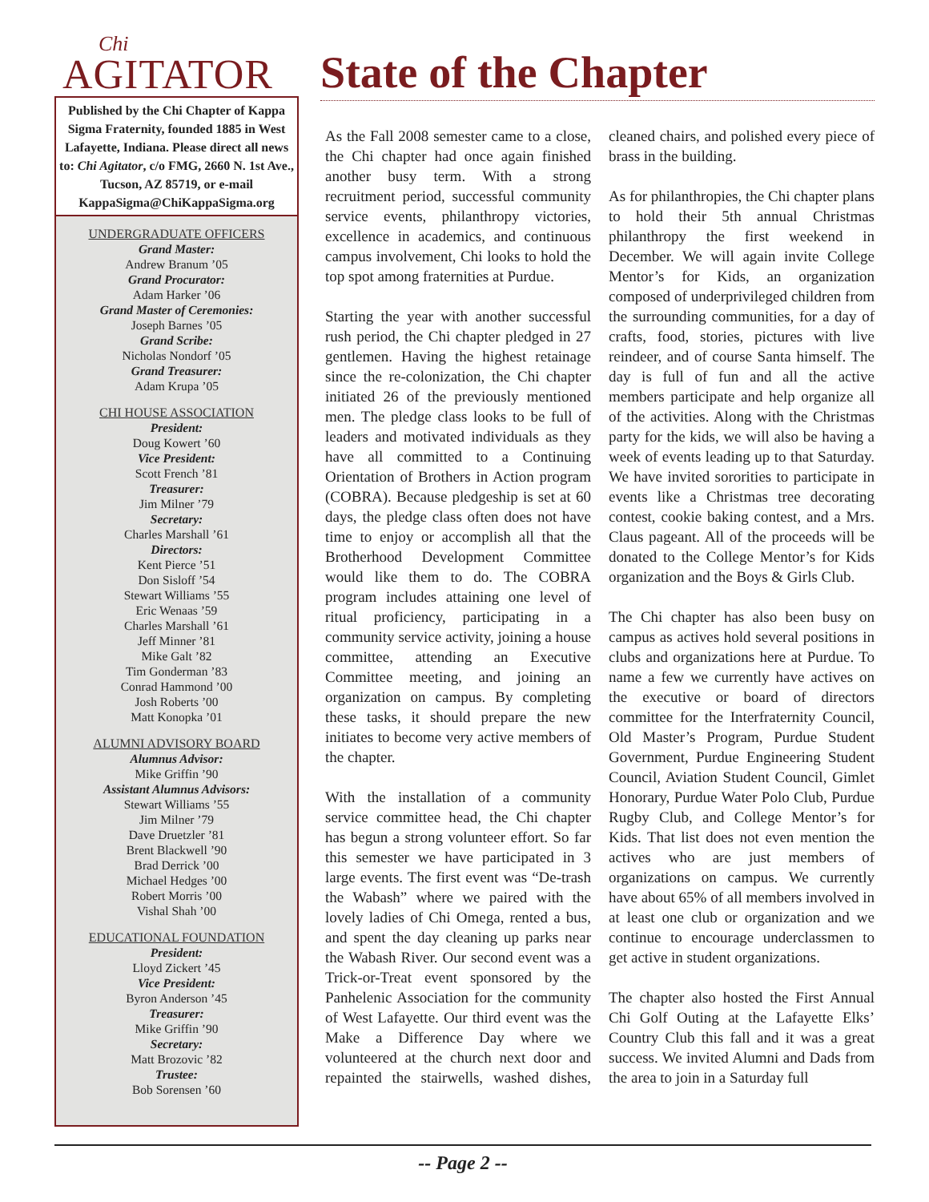Chi
AGITATOR
Published by the Chi Chapter of Kappa Sigma Fraternity, founded 1885 in West Lafayette, Indiana. Please direct all news to: Chi Agitator, c/o FMG, 2660 N. 1st Ave., Tucson, AZ 85719, or e-mail KappaSigma@ChiKappaSigma.org
UNDERGRADUATE OFFICERS
Grand Master:
Andrew Branum ’05
Grand Procurator:
Adam Harker ’06
Grand Master of Ceremonies:
Joseph Barnes ’05
Grand Scribe:
Nicholas Nondorf ’05
Grand Treasurer:
Adam Krupa ’05
CHI HOUSE ASSOCIATION
President:
Doug Kowert ’60
Vice President:
Scott French ’81
Treasurer:
Jim Milner ’79
Secretary:
Charles Marshall ’61
Directors:
Kent Pierce ’51
Don Sisloff ’54
Stewart Williams ’55
Eric Wenaas ’59
Charles Marshall ’61
Jeff Minner ’81
Mike Galt ’82
Tim Gonderman ’83
Conrad Hammond ’00
Josh Roberts ’00
Matt Konopka ’01
ALUMNI ADVISORY BOARD
Alumnus Advisor:
Mike Griffin ’90
Assistant Alumnus Advisors:
Stewart Williams ’55
Jim Milner ’79
Dave Druetzler ’81
Brent Blackwell ’90
Brad Derrick ’00
Michael Hedges ’00
Robert Morris ’00
Vishal Shah ’00
EDUCATIONAL FOUNDATION
President:
Lloyd Zickert ’45
Vice President:
Byron Anderson ’45
Treasurer:
Mike Griffin ’90
Secretary:
Matt Brozovic ’82
Trustee:
Bob Sorensen ’60
State of the Chapter
As the Fall 2008 semester came to a close, the Chi chapter had once again finished another busy term. With a strong recruitment period, successful community service events, philanthropy victories, excellence in academics, and continuous campus involvement, Chi looks to hold the top spot among fraternities at Purdue.
Starting the year with another successful rush period, the Chi chapter pledged in 27 gentlemen. Having the highest retainage since the re-colonization, the Chi chapter initiated 26 of the previously mentioned men. The pledge class looks to be full of leaders and motivated individuals as they have all committed to a Continuing Orientation of Brothers in Action program (COBRA). Because pledgeship is set at 60 days, the pledge class often does not have time to enjoy or accomplish all that the Brotherhood Development Committee would like them to do. The COBRA program includes attaining one level of ritual proficiency, participating in a community service activity, joining a house committee, attending an Executive Committee meeting, and joining an organization on campus. By completing these tasks, it should prepare the new initiates to become very active members of the chapter.
With the installation of a community service committee head, the Chi chapter has begun a strong volunteer effort. So far this semester we have participated in 3 large events. The first event was “De-trash the Wabash” where we paired with the lovely ladies of Chi Omega, rented a bus, and spent the day cleaning up parks near the Wabash River. Our second event was a Trick-or-Treat event sponsored by the Panhelenic Association for the community of West Lafayette. Our third event was the Make a Difference Day where we volunteered at the church next door and repainted the stairwells, washed dishes, cleaned chairs, and polished every piece of brass in the building.
As for philanthropies, the Chi chapter plans to hold their 5th annual Christmas philanthropy the first weekend in December. We will again invite College Mentor’s for Kids, an organization composed of underprivileged children from the surrounding communities, for a day of crafts, food, stories, pictures with live reindeer, and of course Santa himself. The day is full of fun and all the active members participate and help organize all of the activities. Along with the Christmas party for the kids, we will also be having a week of events leading up to that Saturday. We have invited sororities to participate in events like a Christmas tree decorating contest, cookie baking contest, and a Mrs. Claus pageant. All of the proceeds will be donated to the College Mentor’s for Kids organization and the Boys & Girls Club.
The Chi chapter has also been busy on campus as actives hold several positions in clubs and organizations here at Purdue. To name a few we currently have actives on the executive or board of directors committee for the Interfraternity Council, Old Master’s Program, Purdue Student Government, Purdue Engineering Student Council, Aviation Student Council, Gimlet Honorary, Purdue Water Polo Club, Purdue Rugby Club, and College Mentor’s for Kids. That list does not even mention the actives who are just members of organizations on campus. We currently have about 65% of all members involved in at least one club or organization and we continue to encourage underclassmen to get active in student organizations.
The chapter also hosted the First Annual Chi Golf Outing at the Lafayette Elks’ Country Club this fall and it was a great success. We invited Alumni and Dads from the area to join in a Saturday full
-- Page 2 --